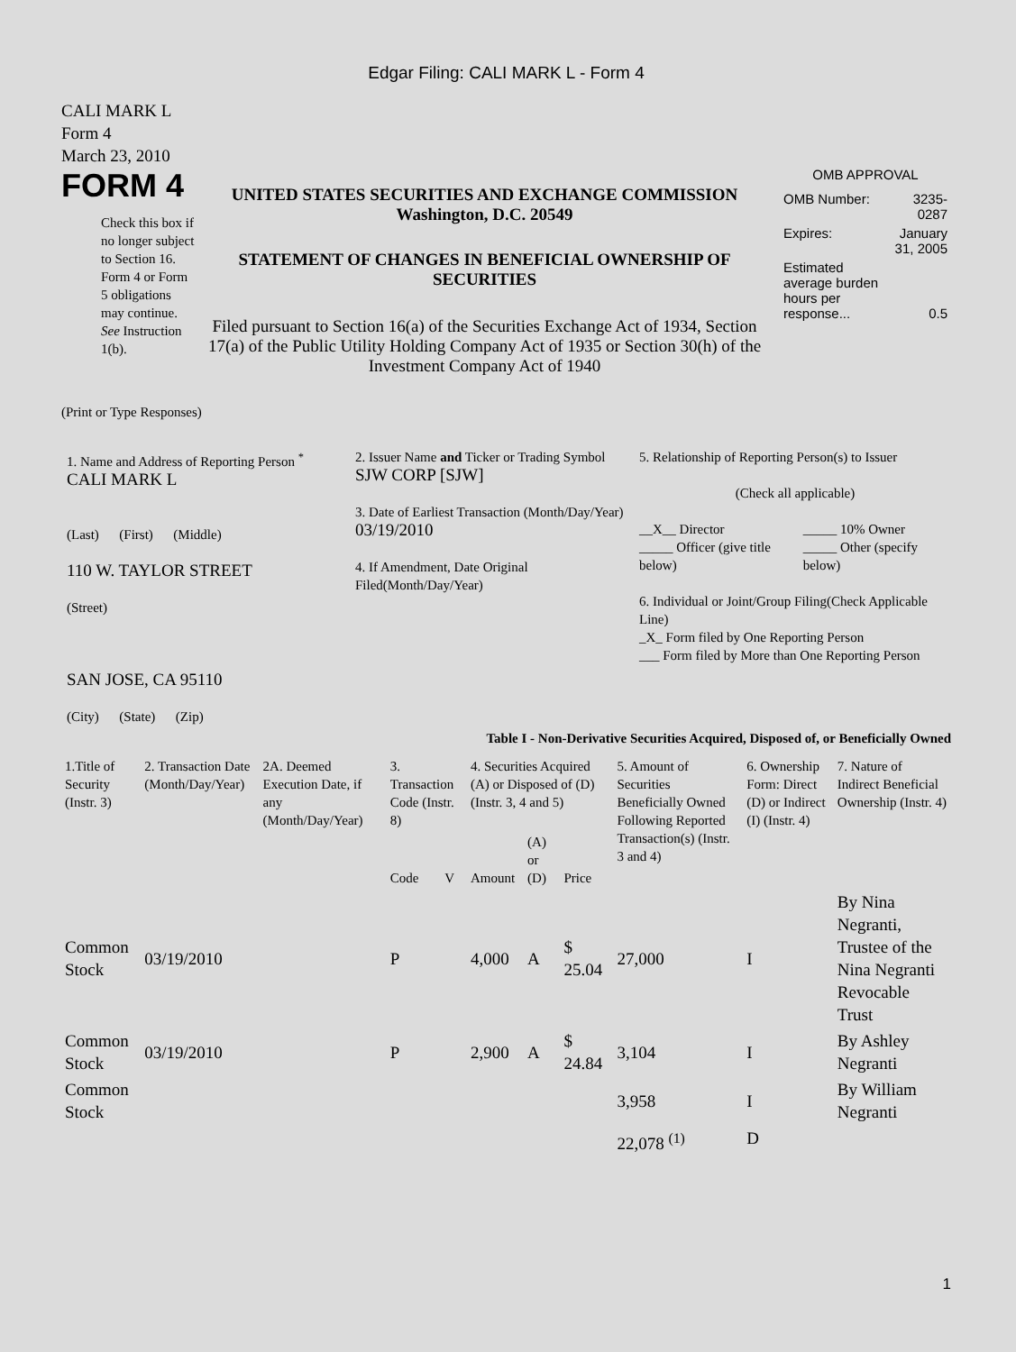Edgar Filing: CALI MARK L - Form 4
CALI MARK L
Form 4
March 23, 2010
FORM 4
Check this box if no longer subject to Section 16. Form 4 or Form 5 obligations may continue. See Instruction 1(b).
UNITED STATES SECURITIES AND EXCHANGE COMMISSION
Washington, D.C. 20549
STATEMENT OF CHANGES IN BENEFICIAL OWNERSHIP OF SECURITIES
Filed pursuant to Section 16(a) of the Securities Exchange Act of 1934, Section 17(a) of the Public Utility Holding Company Act of 1935 or Section 30(h) of the Investment Company Act of 1940
OMB APPROVAL
| OMB Number: | 3235-0287 |
| Expires: | January 31, 2005 |
| Estimated average burden hours per response... | 0.5 |
(Print or Type Responses)
1. Name and Address of Reporting Person <sup>*</sup>
CALI MARK L
(Last) (First) (Middle)
110 W. TAYLOR STREET
(Street)
SAN JOSE, CA 95110
(City) (State) (Zip)
2. Issuer Name and Ticker or Trading Symbol
SJW CORP [SJW]
3. Date of Earliest Transaction (Month/Day/Year)
03/19/2010
4. If Amendment, Date Original Filed(Month/Day/Year)
5. Relationship of Reporting Person(s) to Issuer
(Check all applicable)
| __X__ Director _____ Officer (give title below) | _____ 10% Owner _____ Other (specify below) |
6. Individual or Joint/Group Filing(Check Applicable Line)
_X_ Form filed by One Reporting Person
___ Form filed by More than One Reporting Person
Table I - Non-Derivative Securities Acquired, Disposed of, or Beneficially Owned
| 1.Title of Security (Instr. 3) | 2. Transaction Date (Month/Day/Year) | 2A. Deemed Execution Date, if any (Month/Day/Year) | 3. Transaction Code (Instr. 8) | | 4. Securities Acquired (A) or Disposed of (D) (Instr. 3, 4 and 5) | | | 5. Amount of Securities Beneficially Owned Following Reported Transaction(s) (Instr. 3 and 4) | 6. Ownership Form: Direct (D) or Indirect (I) (Instr. 4) | 7. Nature of Indirect Beneficial Ownership (Instr. 4) |
| --- | --- | --- | --- | --- | --- | --- | --- | --- | --- | --- |
| | | | Code | V | Amount | (A) or (D) | Price | | | |
| Common Stock | 03/19/2010 | | P | | 4,000 | A | $ 25.04 | 27,000 | I | By Nina Negranti, Trustee of the Nina Negranti Revocable Trust |
| Common Stock | 03/19/2010 | | P | | 2,900 | A | $ 24.84 | 3,104 | I | By Ashley Negranti |
| Common Stock | | | | | | | | 3,958 | I | By William Negranti |
| | | | | | | | | 22,078 <sup>(1)</sup> | D | |
1